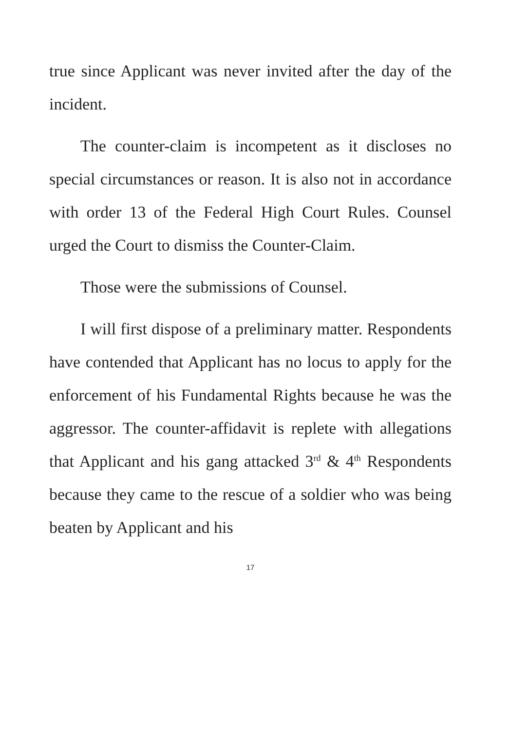true since Applicant was never invited after the day of the incident.
The counter-claim is incompetent as it discloses no special circumstances or reason. It is also not in accordance with order 13 of the Federal High Court Rules. Counsel urged the Court to dismiss the Counter-Claim.
Those were the submissions of Counsel.
I will first dispose of a preliminary matter. Respondents have contended that Applicant has no locus to apply for the enforcement of his Fundamental Rights because he was the aggressor. The counter-affidavit is replete with allegations that Applicant and his gang attacked 3<sup>rd</sup> & 4<sup>th</sup> Respondents because they came to the rescue of a soldier who was being beaten by Applicant and his
17